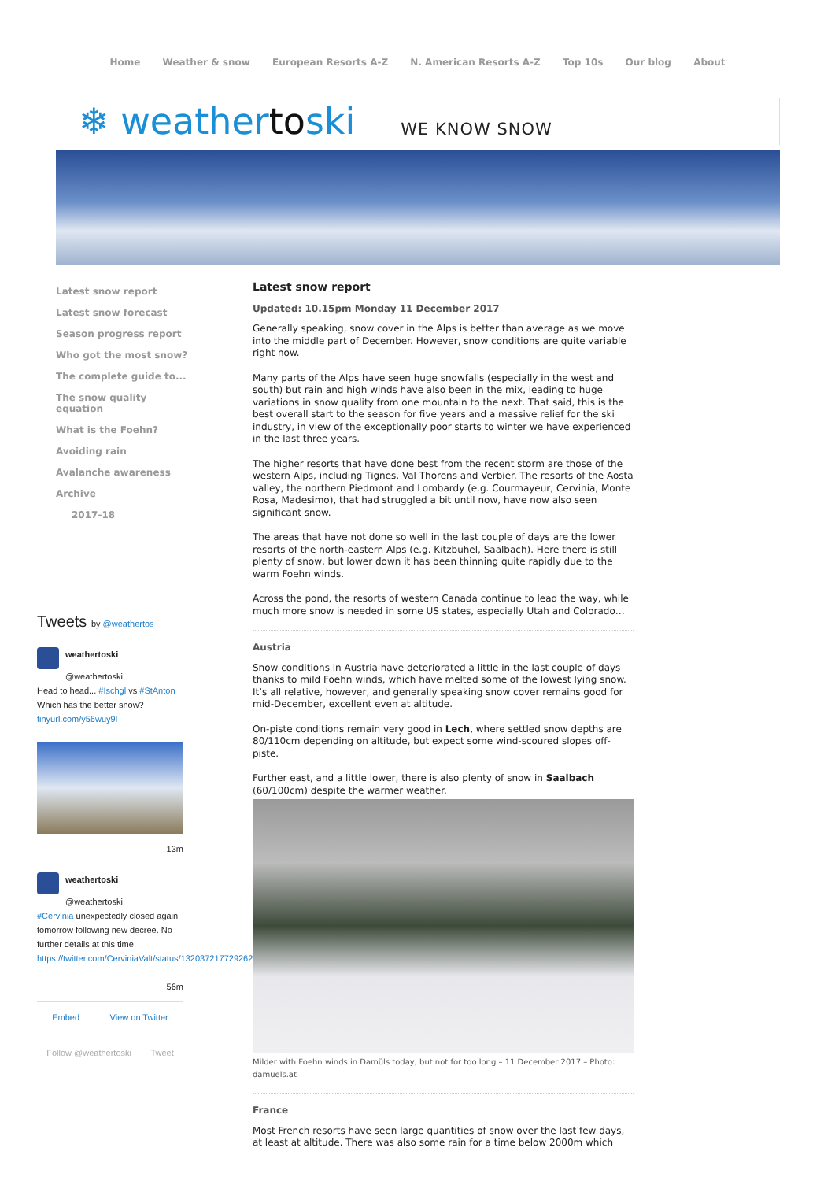Home Weather & snow European Resorts A-Z N. American Resorts A-Z Top 10s Our blog About
❄ weathertoski
WE KNOW SNOW
Latest snow report
Latest snow forecast
Season progress report
Who got the most snow?
The complete guide to...
The snow quality equation
What is the Foehn?
Avoiding rain
Avalanche awareness
Archive
2017-18
Tweets by @weathertos
weathertoski
@weathertoski
Head to head... #Ischgl vs #StAnton
Which has the better snow?
tinyurl.com/y56wuy9l
13m
weathertoski
@weathertoski
#Cervinia unexpectedly closed again tomorrow following new decree. No further details at this time.
https://twitter.com/CerviniaValt/status/1320372177292623872
56m
Embed View on Twitter
Follow @weathertoski Tweet
Latest snow report
Updated: 10.15pm Monday 11 December 2017
Generally speaking, snow cover in the Alps is better than average as we move into the middle part of December. However, snow conditions are quite variable right now.
Many parts of the Alps have seen huge snowfalls (especially in the west and south) but rain and high winds have also been in the mix, leading to huge variations in snow quality from one mountain to the next. That said, this is the best overall start to the season for five years and a massive relief for the ski industry, in view of the exceptionally poor starts to winter we have experienced in the last three years.
The higher resorts that have done best from the recent storm are those of the western Alps, including Tignes, Val Thorens and Verbier. The resorts of the Aosta valley, the northern Piedmont and Lombardy (e.g. Courmayeur, Cervinia, Monte Rosa, Madesimo), that had struggled a bit until now, have now also seen significant snow.
The areas that have not done so well in the last couple of days are the lower resorts of the north-eastern Alps (e.g. Kitzbühel, Saalbach). Here there is still plenty of snow, but lower down it has been thinning quite rapidly due to the warm Foehn winds.
Across the pond, the resorts of western Canada continue to lead the way, while much more snow is needed in some US states, especially Utah and Colorado…
Austria
Snow conditions in Austria have deteriorated a little in the last couple of days thanks to mild Foehn winds, which have melted some of the lowest lying snow. It’s all relative, however, and generally speaking snow cover remains good for mid-December, excellent even at altitude.
On-piste conditions remain very good in Lech, where settled snow depths are 80/110cm depending on altitude, but expect some wind-scoured slopes off-piste.
Further east, and a little lower, there is also plenty of snow in Saalbach (60/100cm) despite the warmer weather.
Milder with Foehn winds in Damüls today, but not for too long – 11 December 2017 – Photo: damuels.at
France
Most French resorts have seen large quantities of snow over the last few days, at least at altitude. There was also some rain for a time below 2000m which